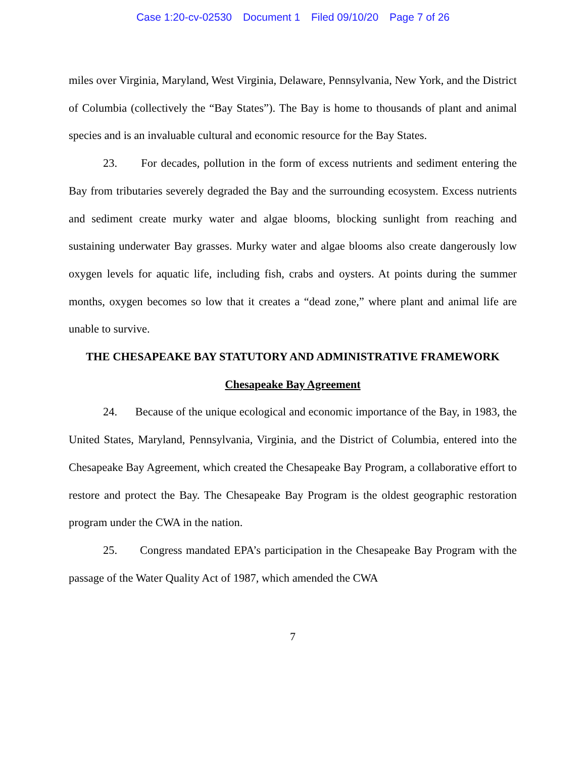Case 1:20-cv-02530 Document 1 Filed 09/10/20 Page 7 of 26
miles over Virginia, Maryland, West Virginia, Delaware, Pennsylvania, New York, and the District of Columbia (collectively the “Bay States”). The Bay is home to thousands of plant and animal species and is an invaluable cultural and economic resource for the Bay States.
23. For decades, pollution in the form of excess nutrients and sediment entering the Bay from tributaries severely degraded the Bay and the surrounding ecosystem. Excess nutrients and sediment create murky water and algae blooms, blocking sunlight from reaching and sustaining underwater Bay grasses. Murky water and algae blooms also create dangerously low oxygen levels for aquatic life, including fish, crabs and oysters. At points during the summer months, oxygen becomes so low that it creates a “dead zone,” where plant and animal life are unable to survive.
THE CHESAPEAKE BAY STATUTORY AND ADMINISTRATIVE FRAMEWORK
Chesapeake Bay Agreement
24. Because of the unique ecological and economic importance of the Bay, in 1983, the United States, Maryland, Pennsylvania, Virginia, and the District of Columbia, entered into the Chesapeake Bay Agreement, which created the Chesapeake Bay Program, a collaborative effort to restore and protect the Bay. The Chesapeake Bay Program is the oldest geographic restoration program under the CWA in the nation.
25. Congress mandated EPA’s participation in the Chesapeake Bay Program with the passage of the Water Quality Act of 1987, which amended the CWA
7